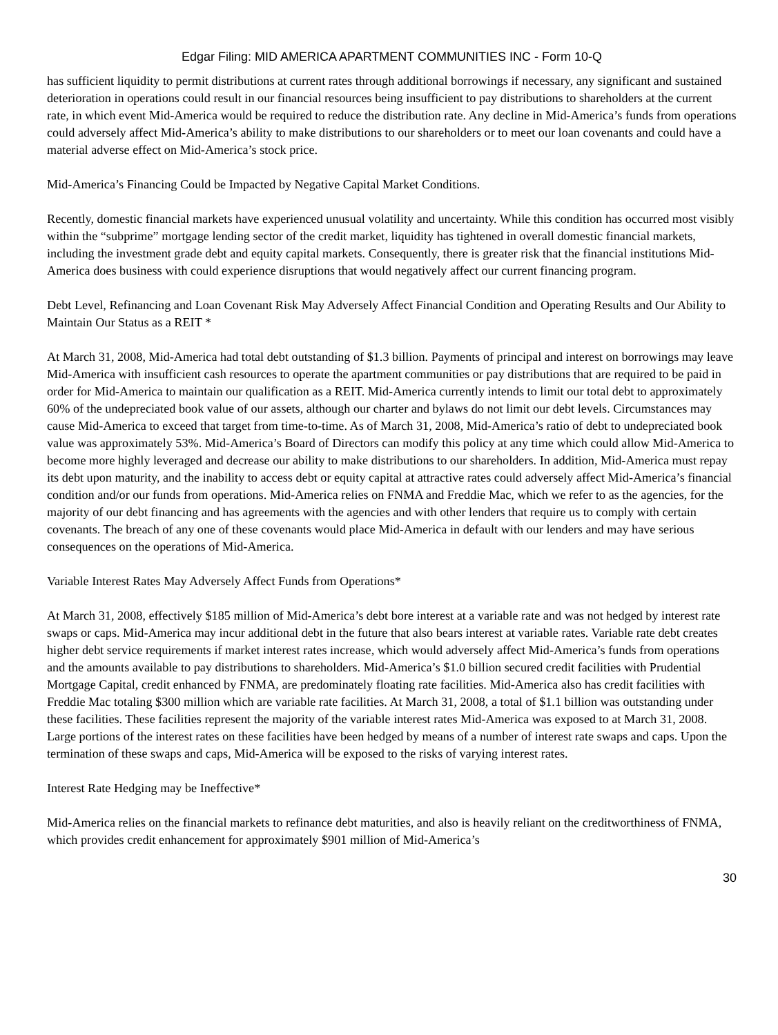Edgar Filing: MID AMERICA APARTMENT COMMUNITIES INC - Form 10-Q
has sufficient liquidity to permit distributions at current rates through additional borrowings if necessary, any significant and sustained deterioration in operations could result in our financial resources being insufficient to pay distributions to shareholders at the current rate, in which event Mid-America would be required to reduce the distribution rate. Any decline in Mid-America’s funds from operations could adversely affect Mid-America’s ability to make distributions to our shareholders or to meet our loan covenants and could have a material adverse effect on Mid-America’s stock price.
Mid-America’s Financing Could be Impacted by Negative Capital Market Conditions.
Recently, domestic financial markets have experienced unusual volatility and uncertainty. While this condition has occurred most visibly within the “subprime” mortgage lending sector of the credit market, liquidity has tightened in overall domestic financial markets, including the investment grade debt and equity capital markets. Consequently, there is greater risk that the financial institutions Mid-America does business with could experience disruptions that would negatively affect our current financing program.
Debt Level, Refinancing and Loan Covenant Risk May Adversely Affect Financial Condition and Operating Results and Our Ability to Maintain Our Status as a REIT *
At March 31, 2008, Mid-America had total debt outstanding of $1.3 billion. Payments of principal and interest on borrowings may leave Mid-America with insufficient cash resources to operate the apartment communities or pay distributions that are required to be paid in order for Mid-America to maintain our qualification as a REIT. Mid-America currently intends to limit our total debt to approximately 60% of the undepreciated book value of our assets, although our charter and bylaws do not limit our debt levels. Circumstances may cause Mid-America to exceed that target from time-to-time. As of March 31, 2008, Mid-America’s ratio of debt to undepreciated book value was approximately 53%. Mid-America’s Board of Directors can modify this policy at any time which could allow Mid-America to become more highly leveraged and decrease our ability to make distributions to our shareholders. In addition, Mid-America must repay its debt upon maturity, and the inability to access debt or equity capital at attractive rates could adversely affect Mid-America’s financial condition and/or our funds from operations. Mid-America relies on FNMA and Freddie Mac, which we refer to as the agencies, for the majority of our debt financing and has agreements with the agencies and with other lenders that require us to comply with certain covenants. The breach of any one of these covenants would place Mid-America in default with our lenders and may have serious consequences on the operations of Mid-America.
Variable Interest Rates May Adversely Affect Funds from Operations*
At March 31, 2008, effectively $185 million of Mid-America’s debt bore interest at a variable rate and was not hedged by interest rate swaps or caps. Mid-America may incur additional debt in the future that also bears interest at variable rates. Variable rate debt creates higher debt service requirements if market interest rates increase, which would adversely affect Mid-America’s funds from operations and the amounts available to pay distributions to shareholders. Mid-America’s $1.0 billion secured credit facilities with Prudential Mortgage Capital, credit enhanced by FNMA, are predominately floating rate facilities. Mid-America also has credit facilities with Freddie Mac totaling $300 million which are variable rate facilities. At March 31, 2008, a total of $1.1 billion was outstanding under these facilities. These facilities represent the majority of the variable interest rates Mid-America was exposed to at March 31, 2008. Large portions of the interest rates on these facilities have been hedged by means of a number of interest rate swaps and caps. Upon the termination of these swaps and caps, Mid-America will be exposed to the risks of varying interest rates.
Interest Rate Hedging may be Ineffective*
Mid-America relies on the financial markets to refinance debt maturities, and also is heavily reliant on the creditworthiness of FNMA, which provides credit enhancement for approximately $901 million of Mid-America’s
30